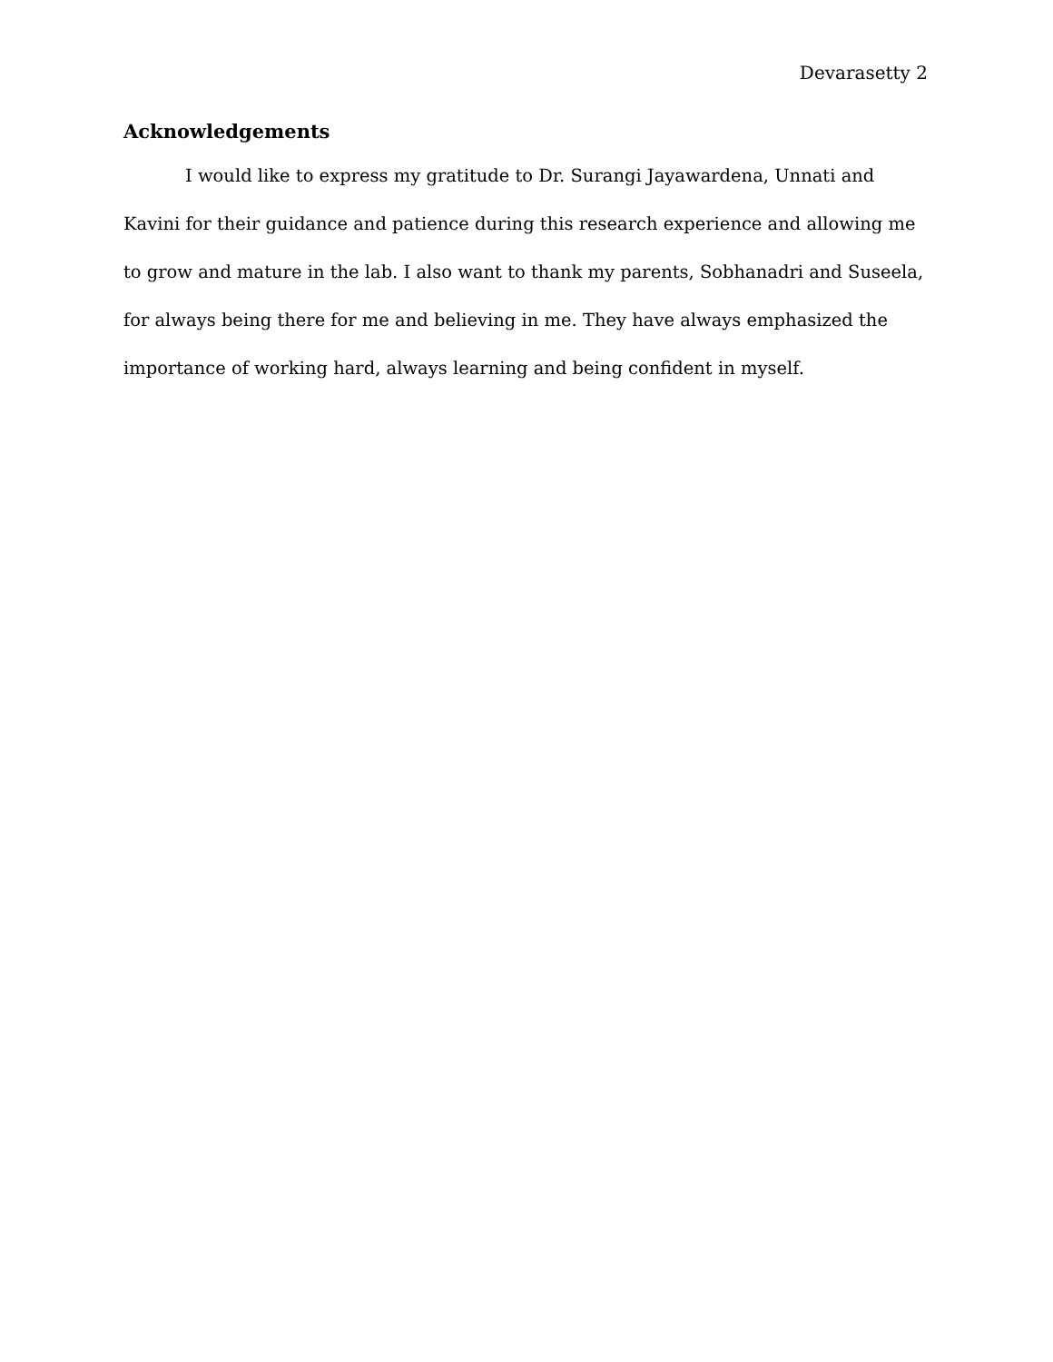Devarasetty 2
Acknowledgements
I would like to express my gratitude to Dr. Surangi Jayawardena, Unnati and Kavini for their guidance and patience during this research experience and allowing me to grow and mature in the lab. I also want to thank my parents, Sobhanadri and Suseela, for always being there for me and believing in me. They have always emphasized the importance of working hard, always learning and being confident in myself.